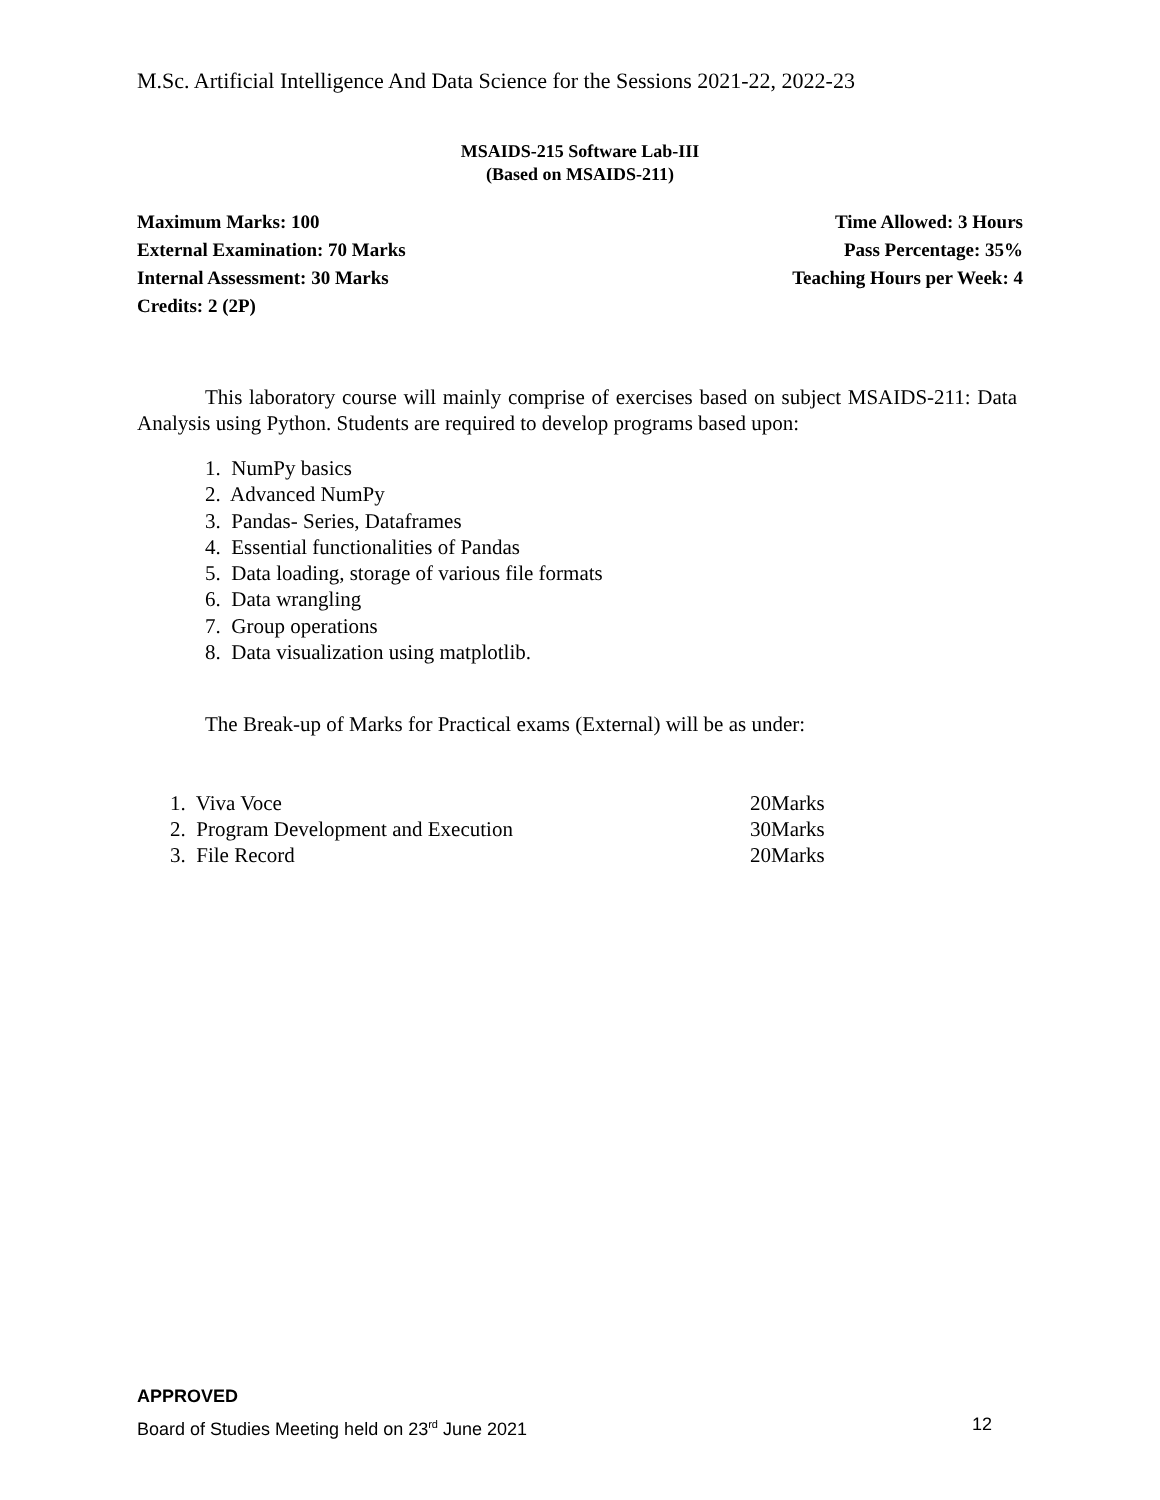M.Sc. Artificial Intelligence And Data Science for the Sessions 2021-22, 2022-23
MSAIDS-215 Software Lab-III
(Based on MSAIDS-211)
Maximum Marks: 100 Time Allowed: 3 Hours
External Examination: 70 Marks Pass Percentage: 35%
Internal Assessment: 30 Marks Teaching Hours per Week: 4
Credits: 2 (2P)
This laboratory course will mainly comprise of exercises based on subject MSAIDS-211: Data Analysis using Python. Students are required to develop programs based upon:
1. NumPy basics
2. Advanced NumPy
3. Pandas- Series, Dataframes
4. Essential functionalities of Pandas
5. Data loading, storage of various file formats
6. Data wrangling
7. Group operations
8. Data visualization using matplotlib.
The Break-up of Marks for Practical exams (External) will be as under:
1. Viva Voce 20Marks
2. Program Development and Execution 30Marks
3. File Record 20Marks
APPROVED
Board of Studies Meeting held on 23<sup>rd</sup> June 2021 12